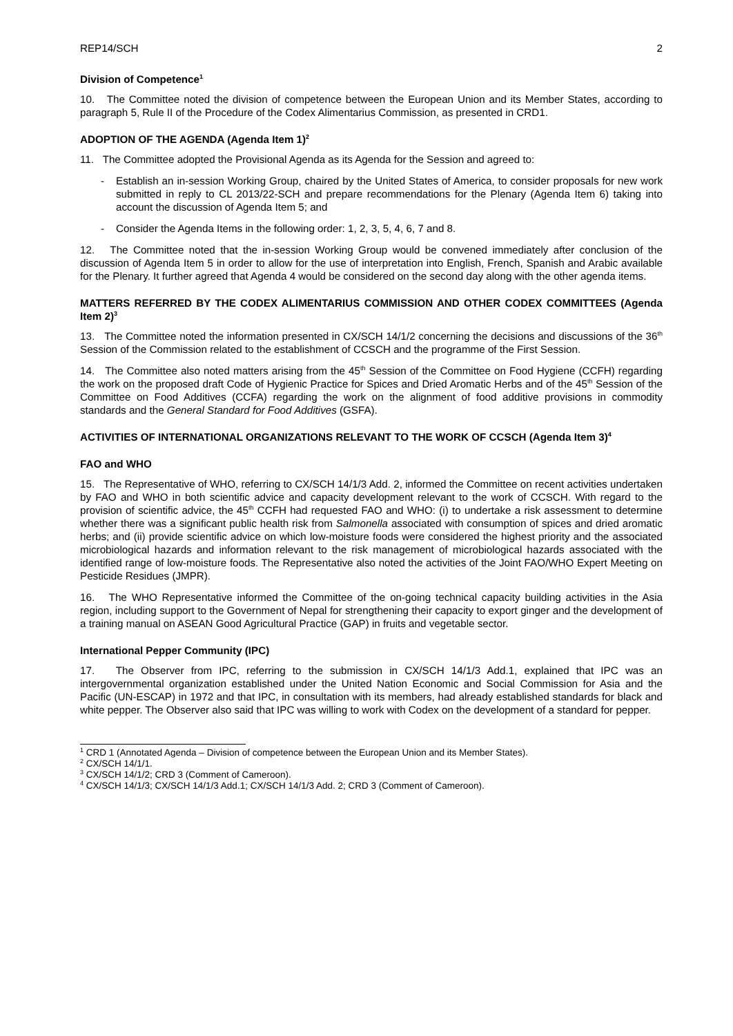REP14/SCH 2
Division of Competence<sup>1</sup>
10. The Committee noted the division of competence between the European Union and its Member States, according to paragraph 5, Rule II of the Procedure of the Codex Alimentarius Commission, as presented in CRD1.
ADOPTION OF THE AGENDA (Agenda Item 1)<sup>2</sup>
11. The Committee adopted the Provisional Agenda as its Agenda for the Session and agreed to:
- Establish an in-session Working Group, chaired by the United States of America, to consider proposals for new work submitted in reply to CL 2013/22-SCH and prepare recommendations for the Plenary (Agenda Item 6) taking into account the discussion of Agenda Item 5; and
- Consider the Agenda Items in the following order: 1, 2, 3, 5, 4, 6, 7 and 8.
12. The Committee noted that the in-session Working Group would be convened immediately after conclusion of the discussion of Agenda Item 5 in order to allow for the use of interpretation into English, French, Spanish and Arabic available for the Plenary. It further agreed that Agenda 4 would be considered on the second day along with the other agenda items.
MATTERS REFERRED BY THE CODEX ALIMENTARIUS COMMISSION AND OTHER CODEX COMMITTEES (Agenda Item 2)<sup>3</sup>
13. The Committee noted the information presented in CX/SCH 14/1/2 concerning the decisions and discussions of the 36<sup>th</sup> Session of the Commission related to the establishment of CCSCH and the programme of the First Session.
14. The Committee also noted matters arising from the 45<sup>th</sup> Session of the Committee on Food Hygiene (CCFH) regarding the work on the proposed draft Code of Hygienic Practice for Spices and Dried Aromatic Herbs and of the 45<sup>th</sup> Session of the Committee on Food Additives (CCFA) regarding the work on the alignment of food additive provisions in commodity standards and the General Standard for Food Additives (GSFA).
ACTIVITIES OF INTERNATIONAL ORGANIZATIONS RELEVANT TO THE WORK OF CCSCH (Agenda Item 3)<sup>4</sup>
FAO and WHO
15. The Representative of WHO, referring to CX/SCH 14/1/3 Add. 2, informed the Committee on recent activities undertaken by FAO and WHO in both scientific advice and capacity development relevant to the work of CCSCH. With regard to the provision of scientific advice, the 45<sup>th</sup> CCFH had requested FAO and WHO: (i) to undertake a risk assessment to determine whether there was a significant public health risk from Salmonella associated with consumption of spices and dried aromatic herbs; and (ii) provide scientific advice on which low-moisture foods were considered the highest priority and the associated microbiological hazards and information relevant to the risk management of microbiological hazards associated with the identified range of low-moisture foods. The Representative also noted the activities of the Joint FAO/WHO Expert Meeting on Pesticide Residues (JMPR).
16. The WHO Representative informed the Committee of the on-going technical capacity building activities in the Asia region, including support to the Government of Nepal for strengthening their capacity to export ginger and the development of a training manual on ASEAN Good Agricultural Practice (GAP) in fruits and vegetable sector.
International Pepper Community (IPC)
17. The Observer from IPC, referring to the submission in CX/SCH 14/1/3 Add.1, explained that IPC was an intergovernmental organization established under the United Nation Economic and Social Commission for Asia and the Pacific (UN-ESCAP) in 1972 and that IPC, in consultation with its members, had already established standards for black and white pepper. The Observer also said that IPC was willing to work with Codex on the development of a standard for pepper.
<sup>1</sup> CRD 1 (Annotated Agenda – Division of competence between the European Union and its Member States).
<sup>2</sup> CX/SCH 14/1/1.
<sup>3</sup> CX/SCH 14/1/2; CRD 3 (Comment of Cameroon).
<sup>4</sup> CX/SCH 14/1/3; CX/SCH 14/1/3 Add.1; CX/SCH 14/1/3 Add. 2; CRD 3 (Comment of Cameroon).